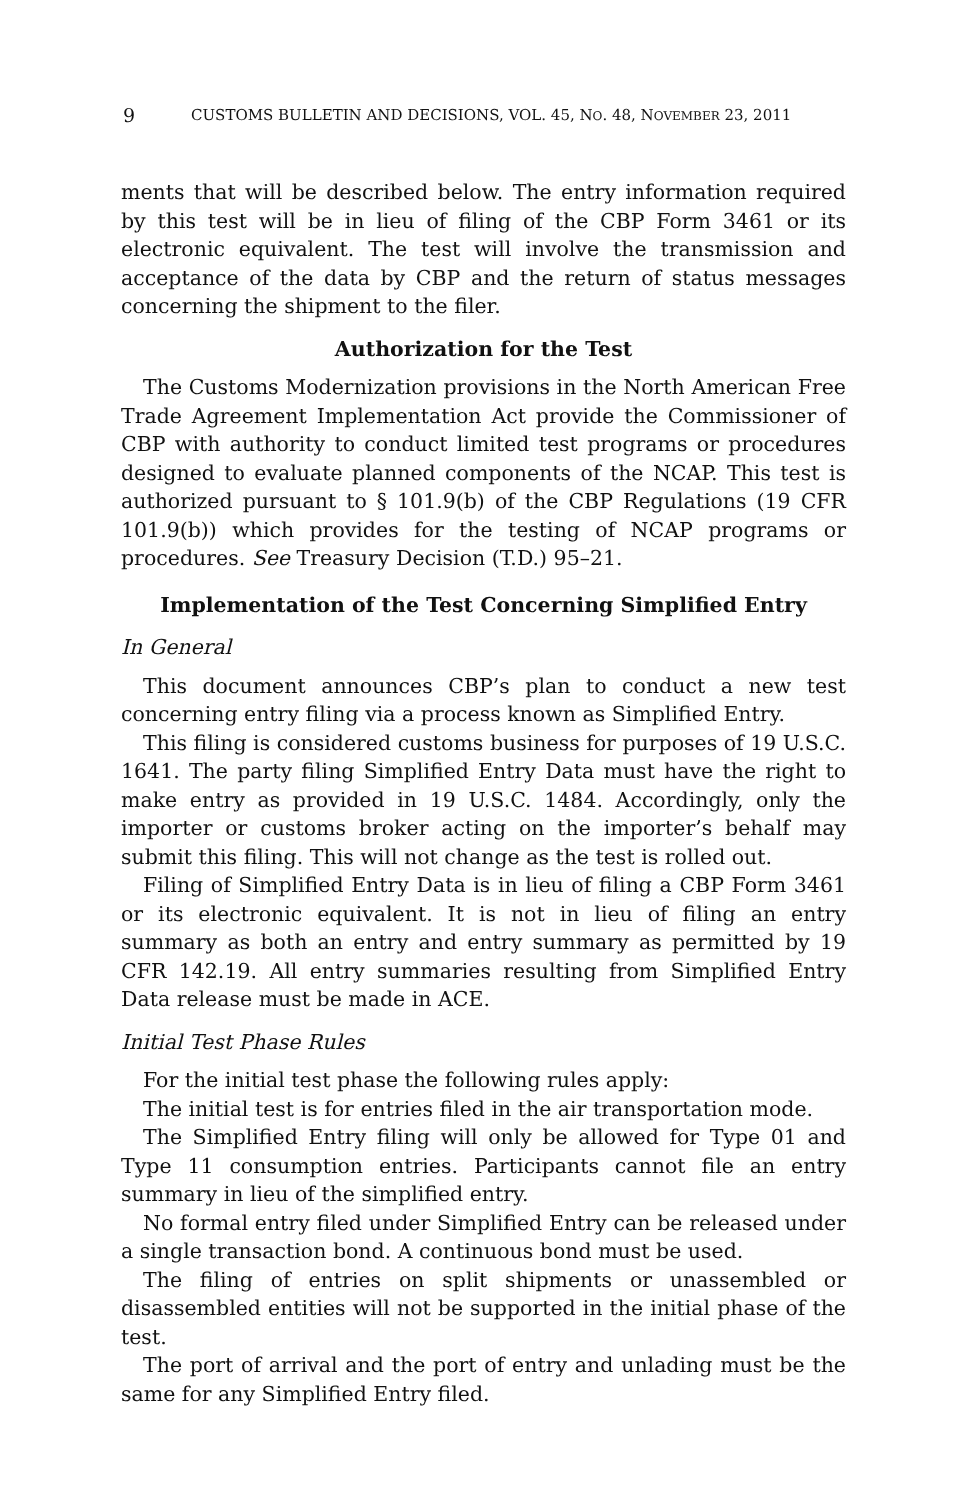9 CUSTOMS BULLETIN AND DECISIONS, VOL. 45, NO. 48, NOVEMBER 23, 2011
ments that will be described below. The entry information required by this test will be in lieu of filing of the CBP Form 3461 or its electronic equivalent. The test will involve the transmission and acceptance of the data by CBP and the return of status messages concerning the shipment to the filer.
Authorization for the Test
The Customs Modernization provisions in the North American Free Trade Agreement Implementation Act provide the Commissioner of CBP with authority to conduct limited test programs or procedures designed to evaluate planned components of the NCAP. This test is authorized pursuant to § 101.9(b) of the CBP Regulations (19 CFR 101.9(b)) which provides for the testing of NCAP programs or procedures. See Treasury Decision (T.D.) 95–21.
Implementation of the Test Concerning Simplified Entry
In General
This document announces CBP’s plan to conduct a new test concerning entry filing via a process known as Simplified Entry.
This filing is considered customs business for purposes of 19 U.S.C. 1641. The party filing Simplified Entry Data must have the right to make entry as provided in 19 U.S.C. 1484. Accordingly, only the importer or customs broker acting on the importer’s behalf may submit this filing. This will not change as the test is rolled out.
Filing of Simplified Entry Data is in lieu of filing a CBP Form 3461 or its electronic equivalent. It is not in lieu of filing an entry summary as both an entry and entry summary as permitted by 19 CFR 142.19. All entry summaries resulting from Simplified Entry Data release must be made in ACE.
Initial Test Phase Rules
For the initial test phase the following rules apply:
The initial test is for entries filed in the air transportation mode.
The Simplified Entry filing will only be allowed for Type 01 and Type 11 consumption entries. Participants cannot file an entry summary in lieu of the simplified entry.
No formal entry filed under Simplified Entry can be released under a single transaction bond. A continuous bond must be used.
The filing of entries on split shipments or unassembled or disassembled entities will not be supported in the initial phase of the test.
The port of arrival and the port of entry and unlading must be the same for any Simplified Entry filed.